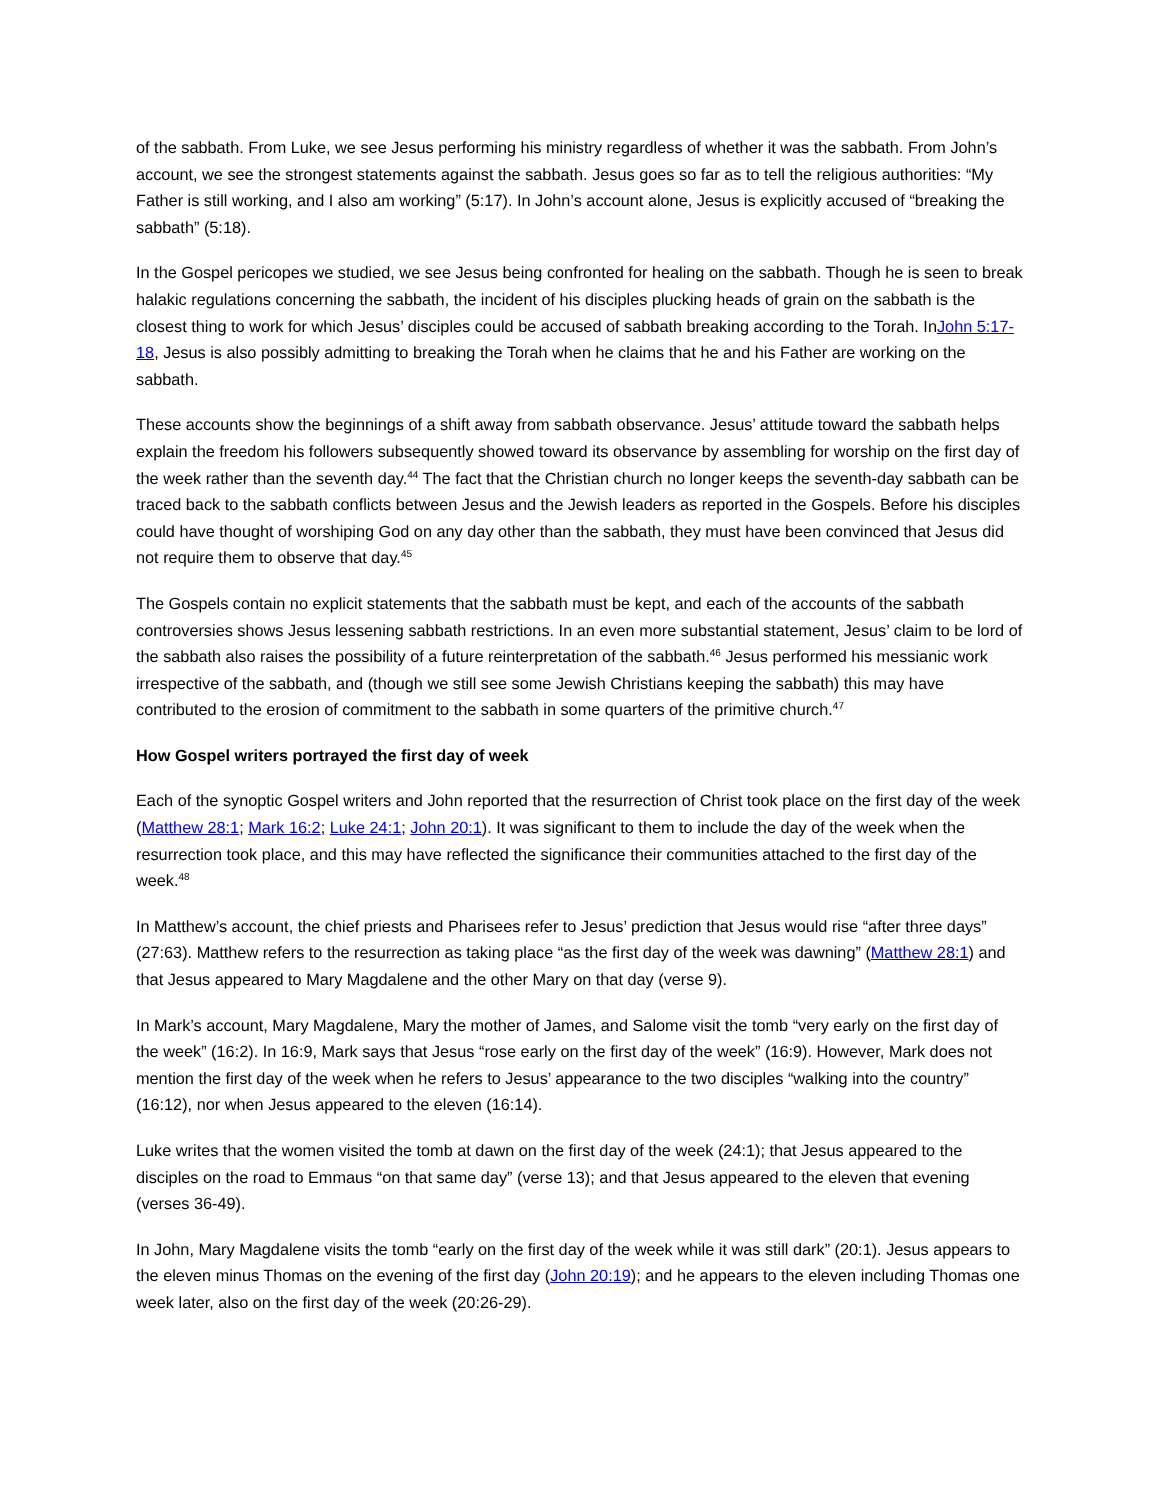of the sabbath. From Luke, we see Jesus performing his ministry regardless of whether it was the sabbath. From John’s account, we see the strongest statements against the sabbath. Jesus goes so far as to tell the religious authorities: “My Father is still working, and I also am working” (5:17). In John’s account alone, Jesus is explicitly accused of “breaking the sabbath” (5:18).
In the Gospel pericopes we studied, we see Jesus being confronted for healing on the sabbath. Though he is seen to break halakic regulations concerning the sabbath, the incident of his disciples plucking heads of grain on the sabbath is the closest thing to work for which Jesus’ disciples could be accused of sabbath breaking according to the Torah. InJohn 5:17-18, Jesus is also possibly admitting to breaking the Torah when he claims that he and his Father are working on the sabbath.
These accounts show the beginnings of a shift away from sabbath observance. Jesus’ attitude toward the sabbath helps explain the freedom his followers subsequently showed toward its observance by assembling for worship on the first day of the week rather than the seventh day.<sup>44</sup> The fact that the Christian church no longer keeps the seventh-day sabbath can be traced back to the sabbath conflicts between Jesus and the Jewish leaders as reported in the Gospels. Before his disciples could have thought of worshiping God on any day other than the sabbath, they must have been convinced that Jesus did not require them to observe that day.<sup>45</sup>
The Gospels contain no explicit statements that the sabbath must be kept, and each of the accounts of the sabbath controversies shows Jesus lessening sabbath restrictions. In an even more substantial statement, Jesus’ claim to be lord of the sabbath also raises the possibility of a future reinterpretation of the sabbath.<sup>46</sup> Jesus performed his messianic work irrespective of the sabbath, and (though we still see some Jewish Christians keeping the sabbath) this may have contributed to the erosion of commitment to the sabbath in some quarters of the primitive church.<sup>47</sup>
How Gospel writers portrayed the first day of week
Each of the synoptic Gospel writers and John reported that the resurrection of Christ took place on the first day of the week (Matthew 28:1; Mark 16:2; Luke 24:1; John 20:1). It was significant to them to include the day of the week when the resurrection took place, and this may have reflected the significance their communities attached to the first day of the week.<sup>48</sup>
In Matthew’s account, the chief priests and Pharisees refer to Jesus’ prediction that Jesus would rise “after three days” (27:63). Matthew refers to the resurrection as taking place “as the first day of the week was dawning” (Matthew 28:1) and that Jesus appeared to Mary Magdalene and the other Mary on that day (verse 9).
In Mark’s account, Mary Magdalene, Mary the mother of James, and Salome visit the tomb “very early on the first day of the week” (16:2). In 16:9, Mark says that Jesus “rose early on the first day of the week” (16:9). However, Mark does not mention the first day of the week when he refers to Jesus’ appearance to the two disciples “walking into the country” (16:12), nor when Jesus appeared to the eleven (16:14).
Luke writes that the women visited the tomb at dawn on the first day of the week (24:1); that Jesus appeared to the disciples on the road to Emmaus “on that same day” (verse 13); and that Jesus appeared to the eleven that evening (verses 36-49).
In John, Mary Magdalene visits the tomb “early on the first day of the week while it was still dark” (20:1). Jesus appears to the eleven minus Thomas on the evening of the first day (John 20:19); and he appears to the eleven including Thomas one week later, also on the first day of the week (20:26-29).